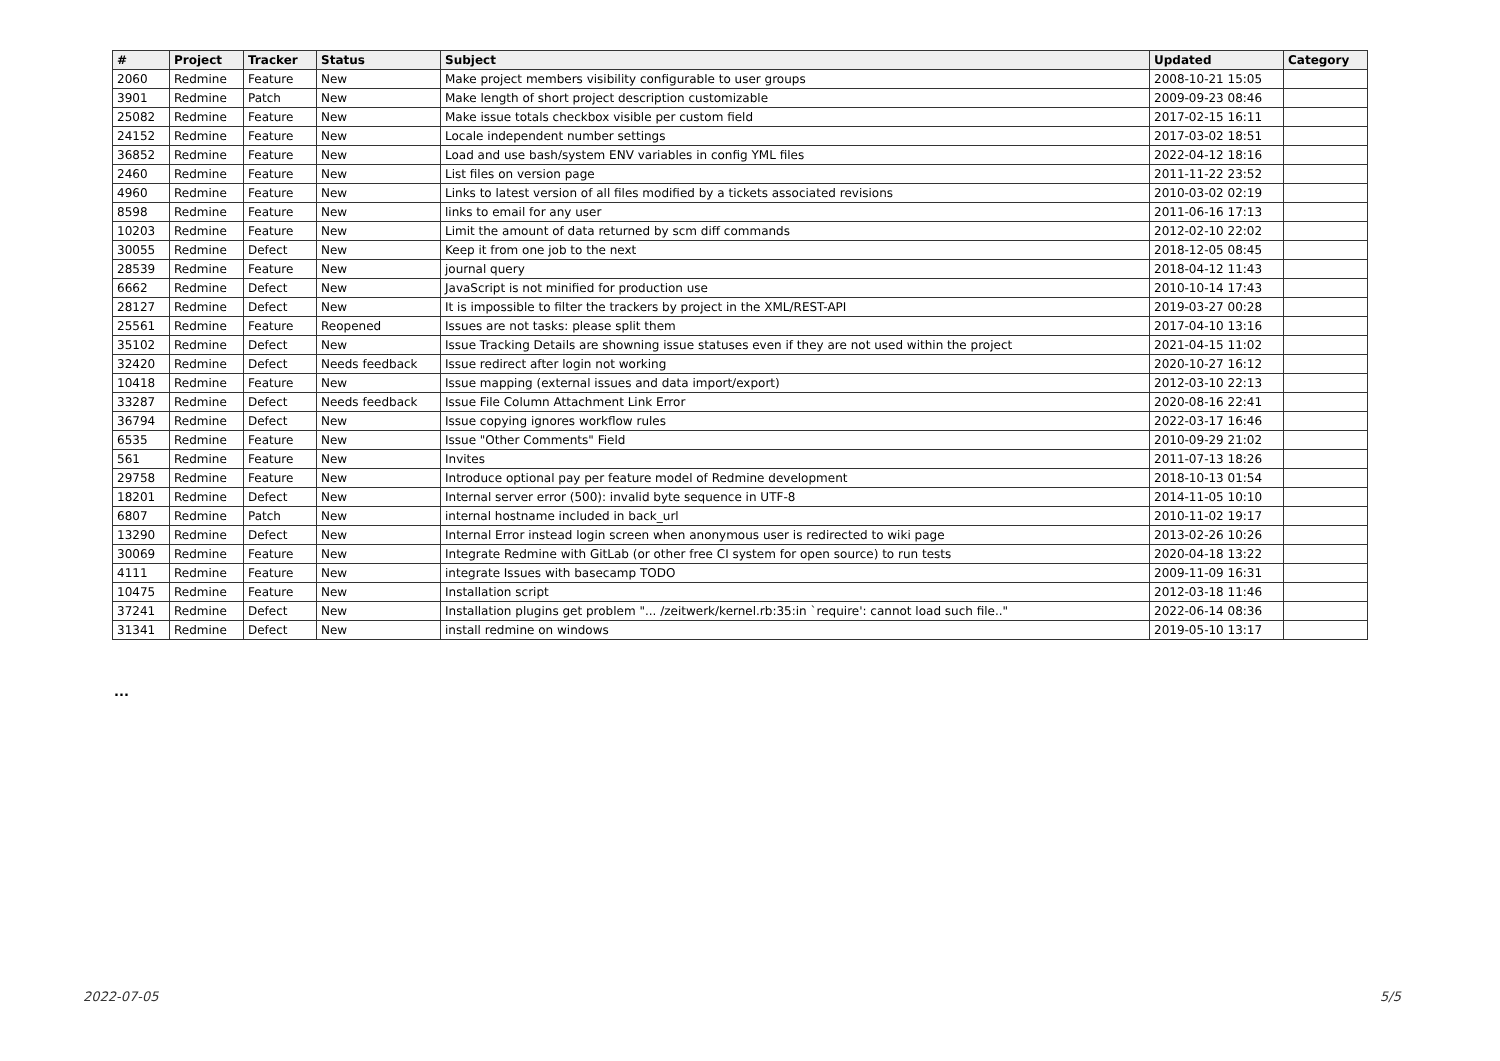| # | Project | Tracker | Status | Subject | Updated | Category |
| --- | --- | --- | --- | --- | --- | --- |
| 2060 | Redmine | Feature | New | Make project members visibility configurable to user groups | 2008-10-21 15:05 | |
| 3901 | Redmine | Patch | New | Make length of short project description customizable | 2009-09-23 08:46 | |
| 25082 | Redmine | Feature | New | Make issue totals checkbox visible per custom field | 2017-02-15 16:11 | |
| 24152 | Redmine | Feature | New | Locale independent number settings | 2017-03-02 18:51 | |
| 36852 | Redmine | Feature | New | Load and use bash/system ENV variables in config YML files | 2022-04-12 18:16 | |
| 2460 | Redmine | Feature | New | List files on version page | 2011-11-22 23:52 | |
| 4960 | Redmine | Feature | New | Links to latest version of all files modified by a tickets associated revisions | 2010-03-02 02:19 | |
| 8598 | Redmine | Feature | New | links to email for any user | 2011-06-16 17:13 | |
| 10203 | Redmine | Feature | New | Limit the amount of data returned by scm diff commands | 2012-02-10 22:02 | |
| 30055 | Redmine | Defect | New | Keep it from one job to the next | 2018-12-05 08:45 | |
| 28539 | Redmine | Feature | New | journal query | 2018-04-12 11:43 | |
| 6662 | Redmine | Defect | New | JavaScript is not minified for production use | 2010-10-14 17:43 | |
| 28127 | Redmine | Defect | New | It is impossible to filter the trackers by project in the XML/REST-API | 2019-03-27 00:28 | |
| 25561 | Redmine | Feature | Reopened | Issues are not tasks: please split them | 2017-04-10 13:16 | |
| 35102 | Redmine | Defect | New | Issue Tracking Details are showning issue statuses even if they are not used within the project | 2021-04-15 11:02 | |
| 32420 | Redmine | Defect | Needs feedback | Issue redirect after login not working | 2020-10-27 16:12 | |
| 10418 | Redmine | Feature | New | Issue mapping (external issues and data import/export) | 2012-03-10 22:13 | |
| 33287 | Redmine | Defect | Needs feedback | Issue File Column Attachment Link Error | 2020-08-16 22:41 | |
| 36794 | Redmine | Defect | New | Issue copying ignores workflow rules | 2022-03-17 16:46 | |
| 6535 | Redmine | Feature | New | Issue "Other Comments" Field | 2010-09-29 21:02 | |
| 561 | Redmine | Feature | New | Invites | 2011-07-13 18:26 | |
| 29758 | Redmine | Feature | New | Introduce optional pay per feature model of Redmine development | 2018-10-13 01:54 | |
| 18201 | Redmine | Defect | New | Internal server error (500): invalid byte sequence in UTF-8 | 2014-11-05 10:10 | |
| 6807 | Redmine | Patch | New | internal hostname included in back_url | 2010-11-02 19:17 | |
| 13290 | Redmine | Defect | New | Internal Error instead login screen when anonymous user is redirected to wiki page | 2013-02-26 10:26 | |
| 30069 | Redmine | Feature | New | Integrate Redmine with GitLab (or other free CI system for open source) to run tests | 2020-04-18 13:22 | |
| 4111 | Redmine | Feature | New | integrate Issues with basecamp TODO | 2009-11-09 16:31 | |
| 10475 | Redmine | Feature | New | Installation script | 2012-03-18 11:46 | |
| 37241 | Redmine | Defect | New | Installation plugins get problem "... /zeitwerk/kernel.rb:35:in `require': cannot load such file.." | 2022-06-14 08:36 | |
| 31341 | Redmine | Defect | New | install redmine on windows | 2019-05-10 13:17 | |
...
2022-07-05 5/5